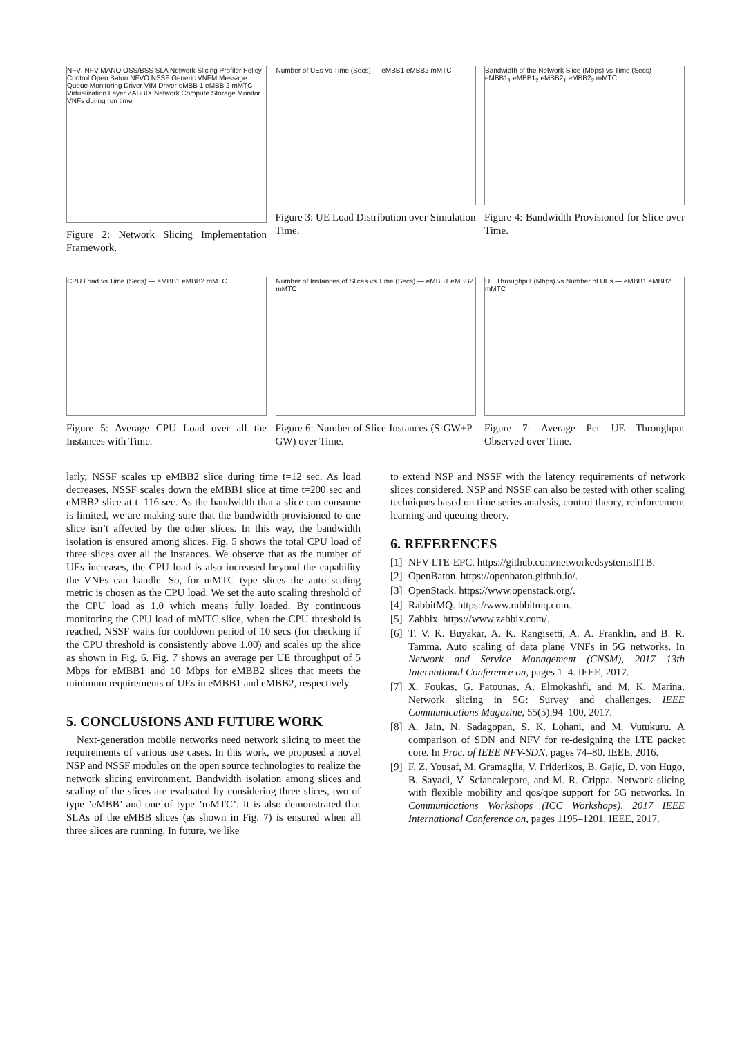NFVI NFV MANO OSS/BSS SLA Network Slicing Profiler Policy Control Open Baton NFVO NSSF Generic VNFM Message Queue Monitoring Driver VIM Driver eMBB 1 eMBB 2 mMTC Virtualization Layer ZABBIX Network Compute Storage Monitor VNFs during run time
Figure 2: Network Slicing Implementation Framework.
Number of UEs vs Time (Secs) — eMBB1 eMBB2 mMTC
Figure 3: UE Load Distribution over Simulation Time.
Bandwidth of the Network Slice (Mbps) vs Time (Secs) — eMBB1<sub>1</sub> eMBB1<sub>2</sub> eMBB2<sub>1</sub> eMBB2<sub>2</sub> mMTC
Figure 4: Bandwidth Provisioned for Slice over Time.
CPU Load vs Time (Secs) — eMBB1 eMBB2 mMTC
Figure 5: Average CPU Load over all the Instances with Time.
Number of Instances of Slices vs Time (Secs) — eMBB1 eMBB2 mMTC
Figure 6: Number of Slice Instances (S-GW+P-GW) over Time.
UE Throughput (Mbps) vs Number of UEs — eMBB1 eMBB2 mMTC
Figure 7: Average Per UE Throughput Observed over Time.
larly, NSSF scales up eMBB2 slice during time t=12 sec. As load decreases, NSSF scales down the eMBB1 slice at time t=200 sec and eMBB2 slice at t=116 sec. As the bandwidth that a slice can consume is limited, we are making sure that the bandwidth provisioned to one slice isn’t affected by the other slices. In this way, the bandwidth isolation is ensured among slices. Fig. 5 shows the total CPU load of three slices over all the instances. We observe that as the number of UEs increases, the CPU load is also increased beyond the capability the VNFs can handle. So, for mMTC type slices the auto scaling metric is chosen as the CPU load. We set the auto scaling threshold of the CPU load as 1.0 which means fully loaded. By continuous monitoring the CPU load of mMTC slice, when the CPU threshold is reached, NSSF waits for cooldown period of 10 secs (for checking if the CPU threshold is consistently above 1.00) and scales up the slice as shown in Fig. 6. Fig. 7 shows an average per UE throughput of 5 Mbps for eMBB1 and 10 Mbps for eMBB2 slices that meets the minimum requirements of UEs in eMBB1 and eMBB2, respectively.
5. CONCLUSIONS AND FUTURE WORK
Next-generation mobile networks need network slicing to meet the requirements of various use cases. In this work, we proposed a novel NSP and NSSF modules on the open source technologies to realize the network slicing environment. Bandwidth isolation among slices and scaling of the slices are evaluated by considering three slices, two of type ’eMBB’ and one of type ’mMTC’. It is also demonstrated that SLAs of the eMBB slices (as shown in Fig. 7) is ensured when all three slices are running. In future, we like
to extend NSP and NSSF with the latency requirements of network slices considered. NSP and NSSF can also be tested with other scaling techniques based on time series analysis, control theory, reinforcement learning and queuing theory.
6. REFERENCES
[1] NFV-LTE-EPC. https://github.com/networkedsystemsIITB.
[2] OpenBaton. https://openbaton.github.io/.
[3] OpenStack. https://www.openstack.org/.
[4] RabbitMQ. https://www.rabbitmq.com.
[5] Zabbix. https://www.zabbix.com/.
[6] T. V. K. Buyakar, A. K. Rangisetti, A. A. Franklin, and B. R. Tamma. Auto scaling of data plane VNFs in 5G networks. In Network and Service Management (CNSM), 2017 13th International Conference on, pages 1–4. IEEE, 2017.
[7] X. Foukas, G. Patounas, A. Elmokashfi, and M. K. Marina. Network slicing in 5G: Survey and challenges. IEEE Communications Magazine, 55(5):94–100, 2017.
[8] A. Jain, N. Sadagopan, S. K. Lohani, and M. Vutukuru. A comparison of SDN and NFV for re-designing the LTE packet core. In Proc. of IEEE NFV-SDN, pages 74–80. IEEE, 2016.
[9] F. Z. Yousaf, M. Gramaglia, V. Friderikos, B. Gajic, D. von Hugo, B. Sayadi, V. Sciancalepore, and M. R. Crippa. Network slicing with flexible mobility and qos/qoe support for 5G networks. In Communications Workshops (ICC Workshops), 2017 IEEE International Conference on, pages 1195–1201. IEEE, 2017.